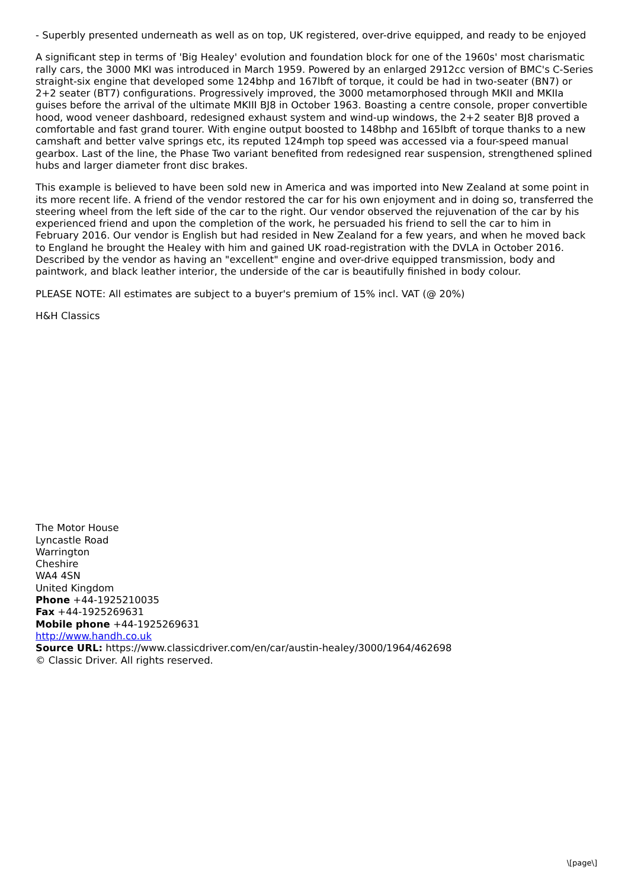- Superbly presented underneath as well as on top, UK registered, over-drive equipped, and ready to be enjoyed
A significant step in terms of 'Big Healey' evolution and foundation block for one of the 1960s' most charismatic rally cars, the 3000 MKI was introduced in March 1959. Powered by an enlarged 2912cc version of BMC's C-Series straight-six engine that developed some 124bhp and 167lbft of torque, it could be had in two-seater (BN7) or 2+2 seater (BT7) configurations. Progressively improved, the 3000 metamorphosed through MKII and MKIIa guises before the arrival of the ultimate MKIII BJ8 in October 1963. Boasting a centre console, proper convertible hood, wood veneer dashboard, redesigned exhaust system and wind-up windows, the 2+2 seater BJ8 proved a comfortable and fast grand tourer. With engine output boosted to 148bhp and 165lbft of torque thanks to a new camshaft and better valve springs etc, its reputed 124mph top speed was accessed via a four-speed manual gearbox. Last of the line, the Phase Two variant benefited from redesigned rear suspension, strengthened splined hubs and larger diameter front disc brakes.
This example is believed to have been sold new in America and was imported into New Zealand at some point in its more recent life. A friend of the vendor restored the car for his own enjoyment and in doing so, transferred the steering wheel from the left side of the car to the right. Our vendor observed the rejuvenation of the car by his experienced friend and upon the completion of the work, he persuaded his friend to sell the car to him in February 2016. Our vendor is English but had resided in New Zealand for a few years, and when he moved back to England he brought the Healey with him and gained UK road-registration with the DVLA in October 2016. Described by the vendor as having an "excellent" engine and over-drive equipped transmission, body and paintwork, and black leather interior, the underside of the car is beautifully finished in body colour.
PLEASE NOTE: All estimates are subject to a buyer's premium of 15% incl. VAT (@ 20%)
H&H Classics
The Motor House
Lyncastle Road
Warrington
Cheshire
WA4 4SN
United Kingdom
Phone +44-1925210035
Fax +44-1925269631
Mobile phone +44-1925269631
http://www.handh.co.uk
Source URL: https://www.classicdriver.com/en/car/austin-healey/3000/1964/462698
© Classic Driver. All rights reserved.
\[page\]